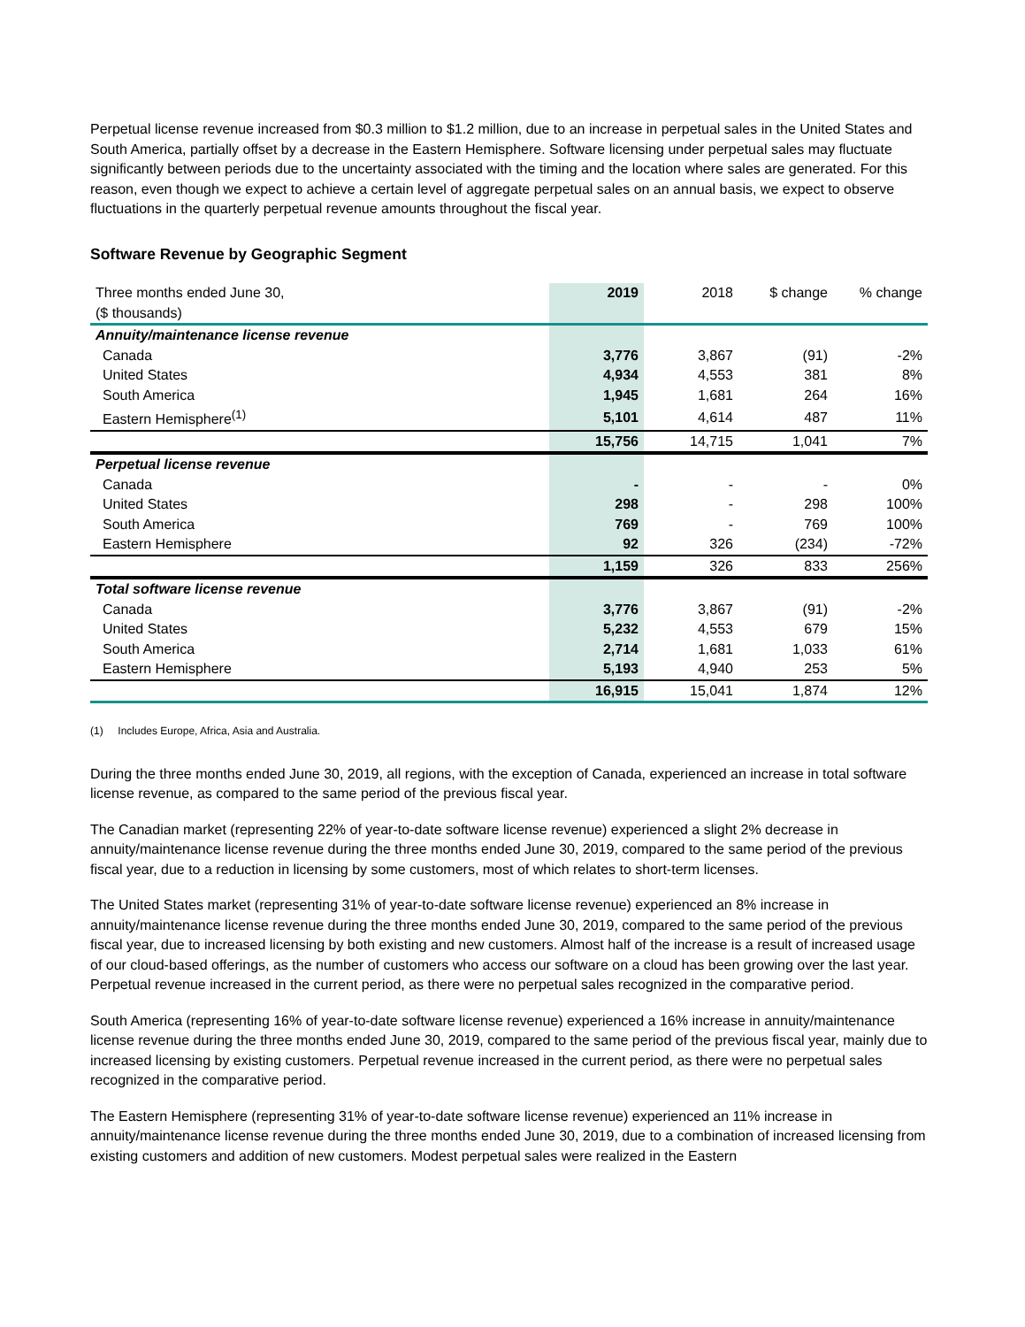Perpetual license revenue increased from $0.3 million to $1.2 million, due to an increase in perpetual sales in the United States and South America, partially offset by a decrease in the Eastern Hemisphere. Software licensing under perpetual sales may fluctuate significantly between periods due to the uncertainty associated with the timing and the location where sales are generated. For this reason, even though we expect to achieve a certain level of aggregate perpetual sales on an annual basis, we expect to observe fluctuations in the quarterly perpetual revenue amounts throughout the fiscal year.
Software Revenue by Geographic Segment
| Three months ended June 30, ($ thousands) | 2019 | 2018 | $ change | % change |
| --- | --- | --- | --- | --- |
| Annuity/maintenance license revenue | | | | |
| Canada | 3,776 | 3,867 | (91) | -2% |
| United States | 4,934 | 4,553 | 381 | 8% |
| South America | 1,945 | 1,681 | 264 | 16% |
| Eastern Hemisphere<sup>(1)</sup> | 5,101 | 4,614 | 487 | 11% |
| | 15,756 | 14,715 | 1,041 | 7% |
| Perpetual license revenue | | | | |
| Canada | - | - | - | 0% |
| United States | 298 | - | 298 | 100% |
| South America | 769 | - | 769 | 100% |
| Eastern Hemisphere | 92 | 326 | (234) | -72% |
| | 1,159 | 326 | 833 | 256% |
| Total software license revenue | | | | |
| Canada | 3,776 | 3,867 | (91) | -2% |
| United States | 5,232 | 4,553 | 679 | 15% |
| South America | 2,714 | 1,681 | 1,033 | 61% |
| Eastern Hemisphere | 5,193 | 4,940 | 253 | 5% |
| | 16,915 | 15,041 | 1,874 | 12% |
(1) Includes Europe, Africa, Asia and Australia.
During the three months ended June 30, 2019, all regions, with the exception of Canada, experienced an increase in total software license revenue, as compared to the same period of the previous fiscal year.
The Canadian market (representing 22% of year-to-date software license revenue) experienced a slight 2% decrease in annuity/maintenance license revenue during the three months ended June 30, 2019, compared to the same period of the previous fiscal year, due to a reduction in licensing by some customers, most of which relates to short-term licenses.
The United States market (representing 31% of year-to-date software license revenue) experienced an 8% increase in annuity/maintenance license revenue during the three months ended June 30, 2019, compared to the same period of the previous fiscal year, due to increased licensing by both existing and new customers. Almost half of the increase is a result of increased usage of our cloud-based offerings, as the number of customers who access our software on a cloud has been growing over the last year. Perpetual revenue increased in the current period, as there were no perpetual sales recognized in the comparative period.
South America (representing 16% of year-to-date software license revenue) experienced a 16% increase in annuity/maintenance license revenue during the three months ended June 30, 2019, compared to the same period of the previous fiscal year, mainly due to increased licensing by existing customers. Perpetual revenue increased in the current period, as there were no perpetual sales recognized in the comparative period.
The Eastern Hemisphere (representing 31% of year-to-date software license revenue) experienced an 11% increase in annuity/maintenance license revenue during the three months ended June 30, 2019, due to a combination of increased licensing from existing customers and addition of new customers. Modest perpetual sales were realized in the Eastern